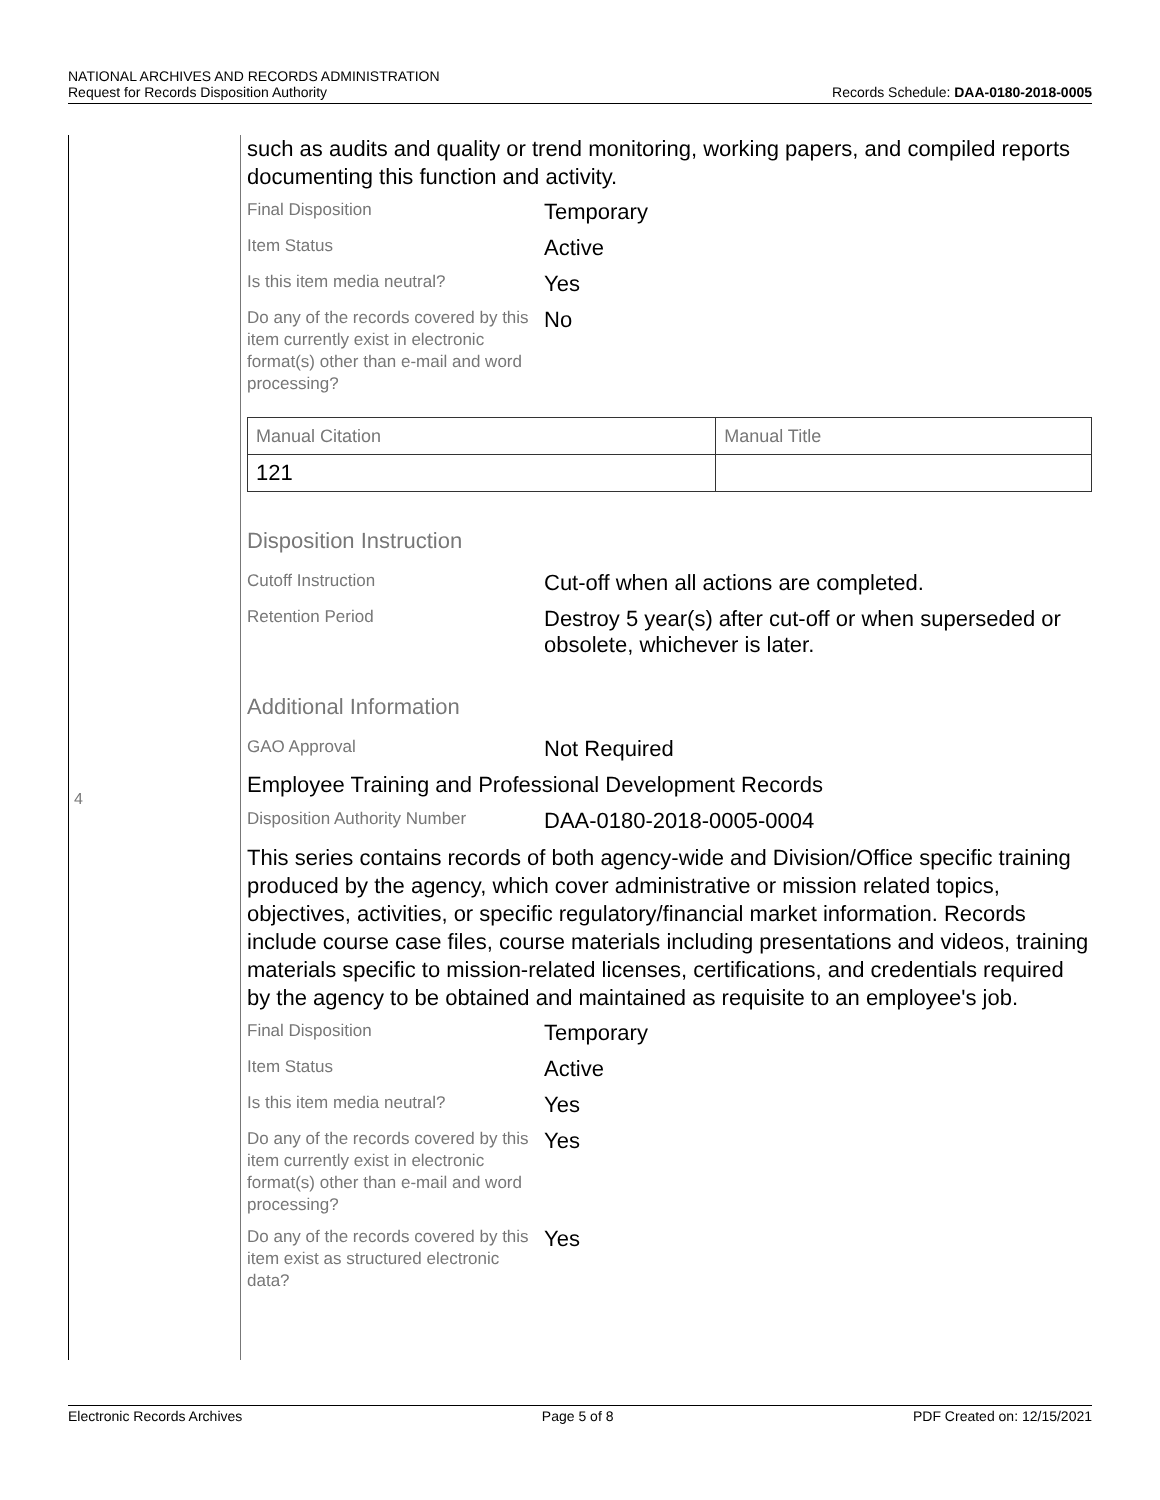NATIONAL ARCHIVES AND RECORDS ADMINISTRATION
Request for Records Disposition Authority Records Schedule: DAA-0180-2018-0005
4
such as audits and quality or trend monitoring, working papers, and compiled reports documenting this function and activity.
Final Disposition
Temporary
Item Status
Active
Is this item media neutral?
Yes
Do any of the records covered by this item currently exist in electronic format(s) other than e-mail and word processing?
No
| Manual Citation | Manual Title |
| 121 | |
Disposition Instruction
Cutoff Instruction
Cut-off when all actions are completed.
Retention Period
Destroy 5 year(s) after cut-off or when superseded or obsolete, whichever is later.
Additional Information
GAO Approval
Not Required
Employee Training and Professional Development Records
Disposition Authority Number
DAA-0180-2018-0005-0004
This series contains records of both agency-wide and Division/Office specific training produced by the agency, which cover administrative or mission related topics, objectives, activities, or specific regulatory/financial market information. Records include course case files, course materials including presentations and videos, training materials specific to mission-related licenses, certifications, and credentials required by the agency to be obtained and maintained as requisite to an employee's job.
Final Disposition
Temporary
Item Status
Active
Is this item media neutral?
Yes
Do any of the records covered by this item currently exist in electronic format(s) other than e-mail and word processing?
Yes
Do any of the records covered by this item exist as structured electronic data?
Yes
Electronic Records Archives Page 5 of 8 PDF Created on: 12/15/2021